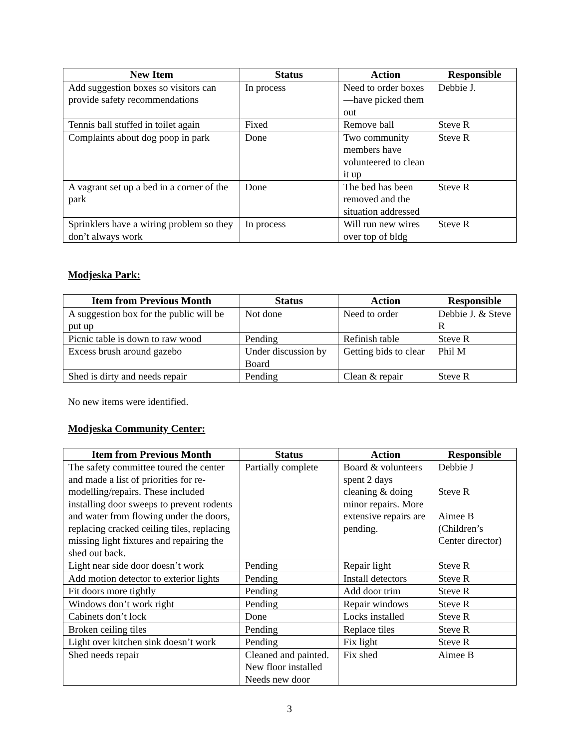| New Item | Status | Action | Responsible |
| --- | --- | --- | --- |
| Add suggestion boxes so visitors can provide safety recommendations | In process | Need to order boxes—have picked them out | Debbie J. |
| Tennis ball stuffed in toilet again | Fixed | Remove ball | Steve R |
| Complaints about dog poop in park | Done | Two community members have volunteered to clean it up | Steve R |
| A vagrant set up a bed in a corner of the park | Done | The bed has been removed and the situation addressed | Steve R |
| Sprinklers have a wiring problem so they don’t always work | In process | Will run new wires over top of bldg | Steve R |
Modjeska Park:
| Item from Previous Month | Status | Action | Responsible |
| --- | --- | --- | --- |
| A suggestion box for the public will be put up | Not done | Need to order | Debbie J. & Steve R |
| Picnic table is down to raw wood | Pending | Refinish table | Steve R |
| Excess brush around gazebo | Under discussion by Board | Getting bids to clear | Phil M |
| Shed is dirty and needs repair | Pending | Clean & repair | Steve R |
No new items were identified.
Modjeska Community Center:
| Item from Previous Month | Status | Action | Responsible |
| --- | --- | --- | --- |
| The safety committee toured the center and made a list of priorities for re-modelling/repairs. These included installing door sweeps to prevent rodents and water from flowing under the doors, replacing cracked ceiling tiles, replacing missing light fixtures and repairing the shed out back. | Partially complete | Board & volunteers spent 2 days cleaning & doing minor repairs. More extensive repairs are pending. | Debbie J Steve R Aimee B (Children’s Center director) |
| Light near side door doesn’t work | Pending | Repair light | Steve R |
| Add motion detector to exterior lights | Pending | Install detectors | Steve R |
| Fit doors more tightly | Pending | Add door trim | Steve R |
| Windows don’t work right | Pending | Repair windows | Steve R |
| Cabinets don’t lock | Done | Locks installed | Steve R |
| Broken ceiling tiles | Pending | Replace tiles | Steve R |
| Light over kitchen sink doesn’t work | Pending | Fix light | Steve R |
| Shed needs repair | Cleaned and painted. New floor installed Needs new door | Fix shed | Aimee B |
3